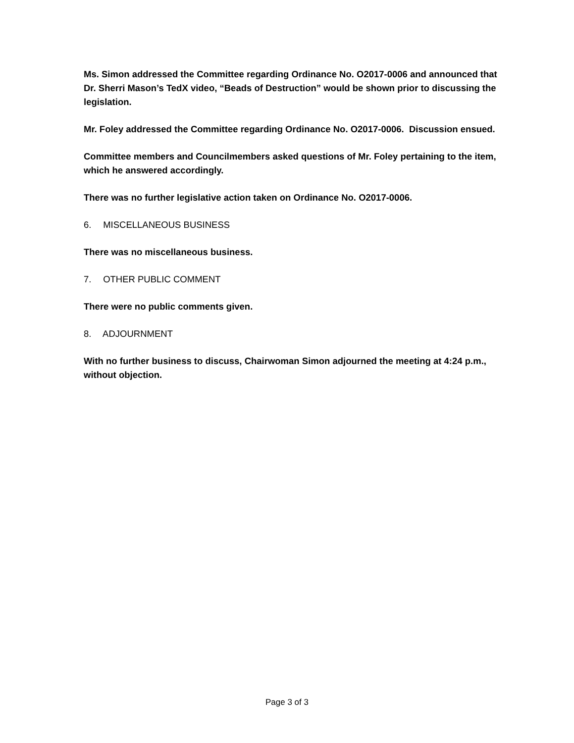Ms. Simon addressed the Committee regarding Ordinance No. O2017-0006 and announced that Dr. Sherri Mason’s TedX video, “Beads of Destruction” would be shown prior to discussing the legislation.
Mr. Foley addressed the Committee regarding Ordinance No. O2017-0006. Discussion ensued.
Committee members and Councilmembers asked questions of Mr. Foley pertaining to the item, which he answered accordingly.
There was no further legislative action taken on Ordinance No. O2017-0006.
6. MISCELLANEOUS BUSINESS
There was no miscellaneous business.
7. OTHER PUBLIC COMMENT
There were no public comments given.
8. ADJOURNMENT
With no further business to discuss, Chairwoman Simon adjourned the meeting at 4:24 p.m., without objection.
Page 3 of 3